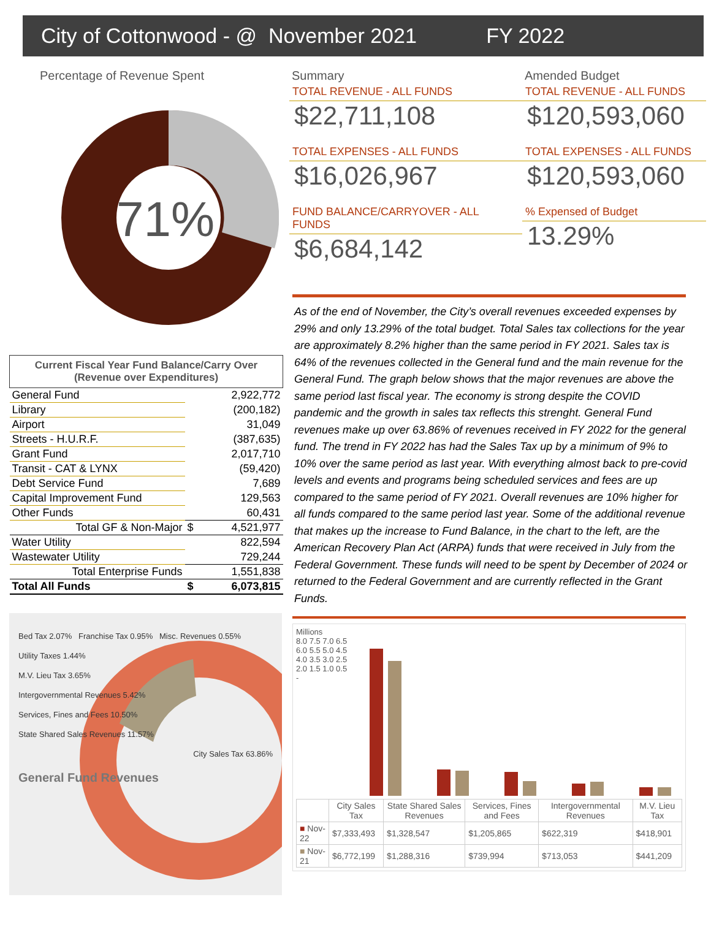City of Cottonwood - @ November 2021 FY 2022
Percentage of Revenue Spent
71%
| Current Fiscal Year Fund Balance/Carry Over (Revenue over Expenditures) | | |
| --- | --- | --- |
| General Fund | | 2,922,772 |
| Library | | (200,182) |
| Airport | | 31,049 |
| Streets - H.U.R.F. | | (387,635) |
| Grant Fund | | 2,017,710 |
| Transit - CAT & LYNX | | (59,420) |
| Debt Service Fund | | 7,689 |
| Capital Improvement Fund | | 129,563 |
| Other Funds | | 60,431 |
| Total GF & Non-Major | $ | 4,521,977 |
| Water Utility | | 822,594 |
| Wastewater Utility | | 729,244 |
| Total Enterprise Funds | | 1,551,838 |
| Total All Funds | $ | 6,073,815 |
Bed Tax 2.07% Franchise Tax 0.95% Misc. Revenues 0.55%
Utility Taxes 1.44%
M.V. Lieu Tax 3.65%
Intergovernmental Revenues 5.42%
Services, Fines and Fees 10.50%
State Shared Sales Revenues 11.57%
City Sales Tax 63.86%
General Fund Revenues
Summary
TOTAL REVENUE - ALL FUNDS
$22,711,108
TOTAL EXPENSES - ALL FUNDS
$16,026,967
FUND BALANCE/CARRYOVER - ALL FUNDS
$6,684,142
Amended Budget
TOTAL REVENUE - ALL FUNDS
$120,593,060
TOTAL EXPENSES - ALL FUNDS
$120,593,060
% Expensed of Budget
13.29%
As of the end of November, the City’s overall revenues exceeded expenses by 29% and only 13.29% of the total budget. Total Sales tax collections for the year are approximately 8.2% higher than the same period in FY 2021. Sales tax is 64% of the revenues collected in the General fund and the main revenue for the General Fund. The graph below shows that the major revenues are above the same period last fiscal year. The economy is strong despite the COVID pandemic and the growth in sales tax reflects this strenght. General Fund revenues make up over 63.86% of revenues received in FY 2022 for the general fund. The trend in FY 2022 has had the Sales Tax up by a minimum of 9% to 10% over the same period as last year. With everything almost back to pre-covid levels and events and programs being scheduled services and fees are up compared to the same period of FY 2021. Overall revenues are 10% higher for all funds compared to the same period last year. Some of the additional revenue that makes up the increase to Fund Balance, in the chart to the left, are the American Recovery Plan Act (ARPA) funds that were received in July from the Federal Government. These funds will need to be spent by December of 2024 or returned to the Federal Government and are currently reflected in the Grant Funds.
Millions
8.0 7.5 7.0 6.5 6.0 5.5 5.0 4.5 4.0 3.5 3.0 2.5 2.0 1.5 1.0 0.5 -
| | City Sales Tax | State Shared Sales Revenues | Services, Fines and Fees | Intergovernmental Revenues | M.V. Lieu Tax |
| --- | --- | --- | --- | --- | --- |
| ■ Nov-22 | $7,333,493 | $1,328,547 | $1,205,865 | $622,319 | $418,901 |
| ■ Nov-21 | $6,772,199 | $1,288,316 | $739,994 | $713,053 | $441,209 |